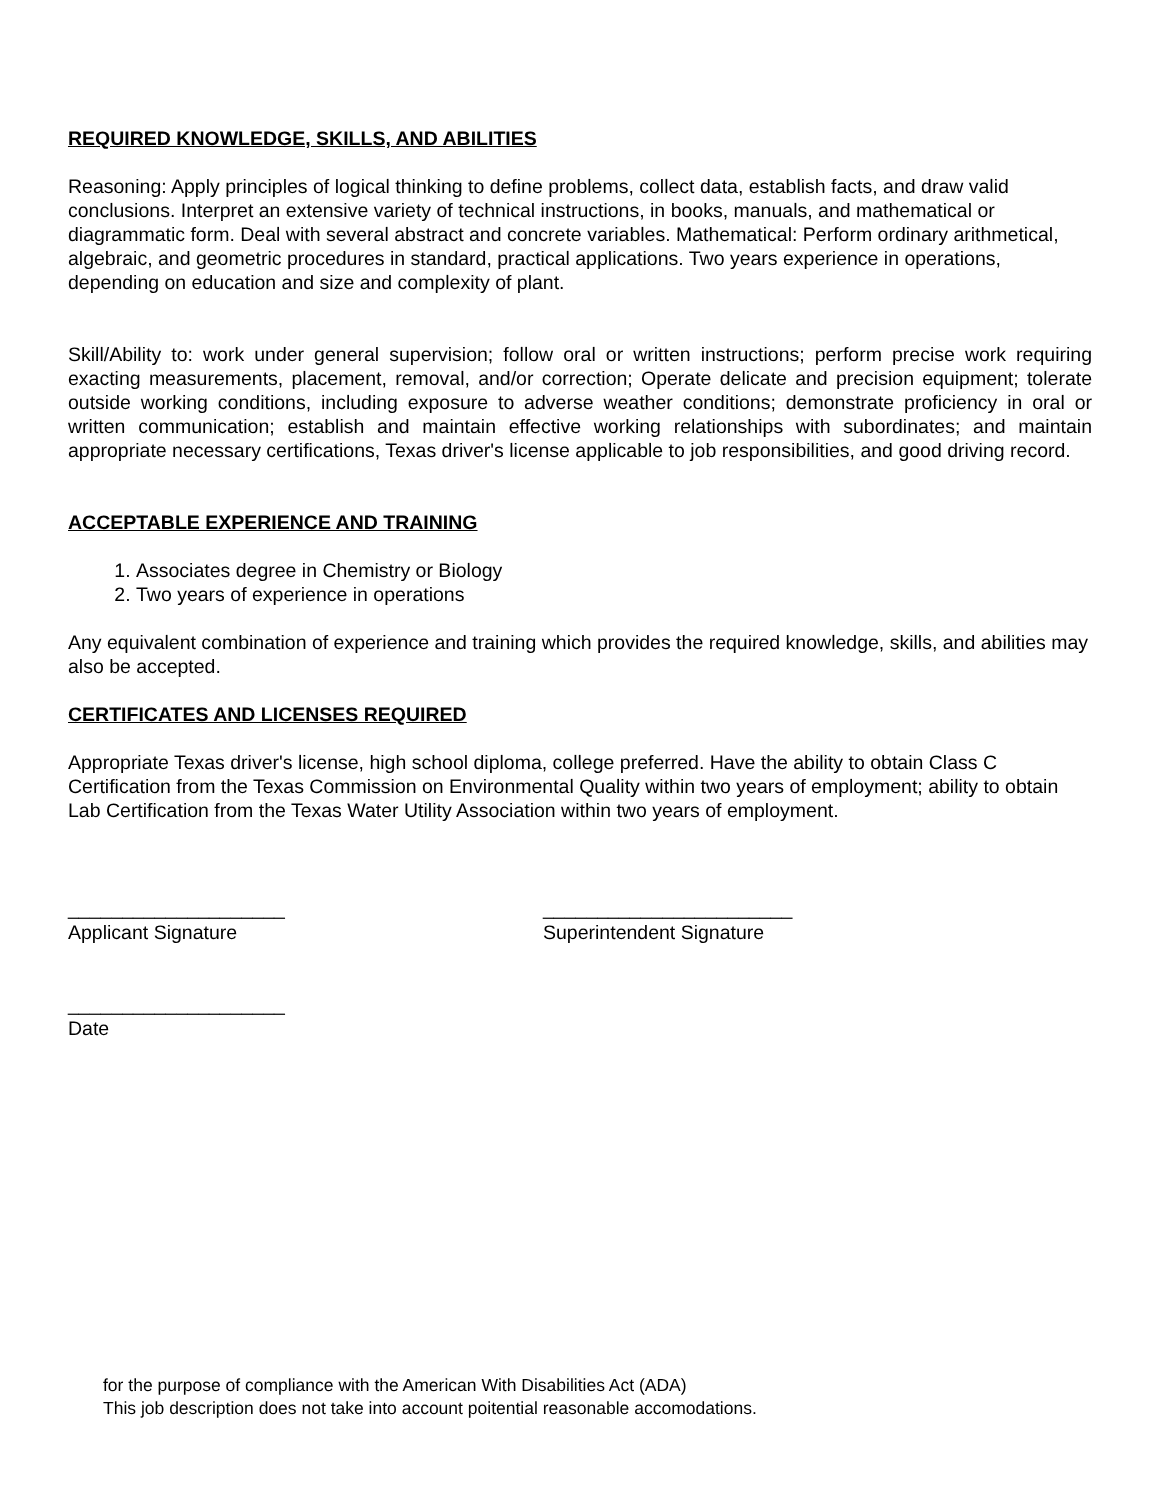REQUIRED KNOWLEDGE, SKILLS, AND ABILITIES
Reasoning: Apply principles of logical thinking to define problems, collect data, establish facts, and draw valid conclusions. Interpret an extensive variety of technical instructions, in books, manuals, and mathematical or diagrammatic form. Deal with several abstract and concrete variables. Mathematical: Perform ordinary arithmetical, algebraic, and geometric procedures in standard, practical applications. Two years experience in operations, depending on education and size and complexity of plant.
Skill/Ability to: work under general supervision; follow oral or written instructions; perform precise work requiring exacting measurements, placement, removal, and/or correction; Operate delicate and precision equipment; tolerate outside working conditions, including exposure to adverse weather conditions; demonstrate proficiency in oral or written communication; establish and maintain effective working relationships with subordinates; and maintain appropriate necessary certifications, Texas driver's license applicable to job responsibilities, and good driving record.
ACCEPTABLE EXPERIENCE AND TRAINING
1. Associates degree in Chemistry or Biology
2. Two years of experience in operations
Any equivalent combination of experience and training which provides the required knowledge, skills, and abilities may also be accepted.
CERTIFICATES AND LICENSES REQUIRED
Appropriate Texas driver's license, high school diploma, college preferred. Have the ability to obtain Class C Certification from the Texas Commission on Environmental Quality within two years of employment; ability to obtain Lab Certification from the Texas Water Utility Association within two years of employment.
____________________
Applicant Signature
_______________________
Superintendent Signature
____________________
Date
for the purpose of compliance with the American With Disabilities Act (ADA)
This job description does not take into account poitential reasonable accomodations.